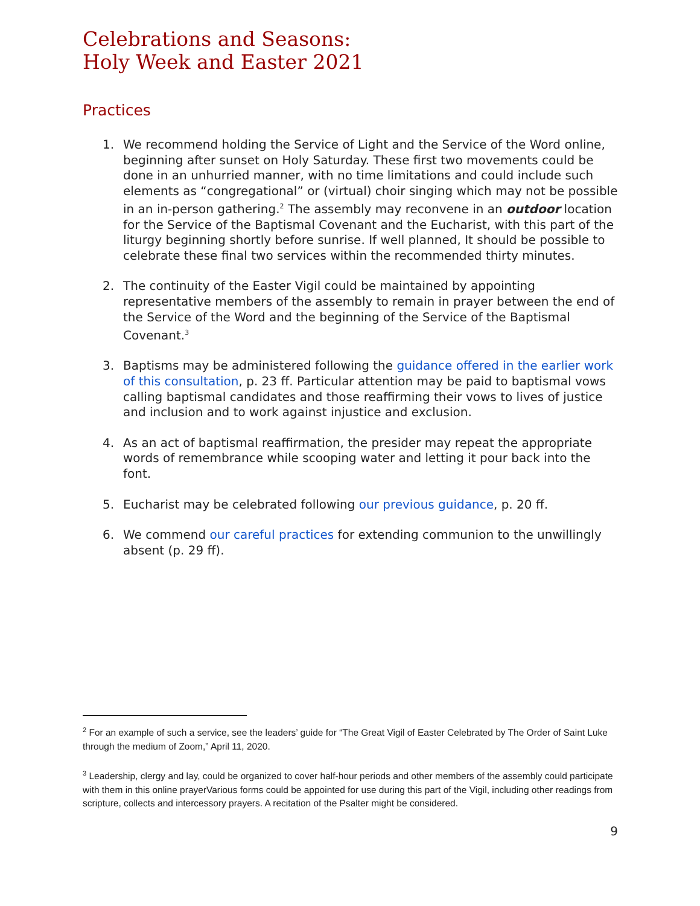Celebrations and Seasons:
Holy Week and Easter 2021
Practices
1. We recommend holding the Service of Light and the Service of the Word online, beginning after sunset on Holy Saturday. These first two movements could be done in an unhurried manner, with no time limitations and could include such elements as “congregational” or (virtual) choir singing which may not be possible in an in-person gathering.<sup>2</sup> The assembly may reconvene in an outdoor location for the Service of the Baptismal Covenant and the Eucharist, with this part of the liturgy beginning shortly before sunrise. If well planned, It should be possible to celebrate these final two services within the recommended thirty minutes.
2. The continuity of the Easter Vigil could be maintained by appointing representative members of the assembly to remain in prayer between the end of the Service of the Word and the beginning of the Service of the Baptismal Covenant.<sup>3</sup>
3. Baptisms may be administered following the guidance offered in the earlier work of this consultation, p. 23 ff. Particular attention may be paid to baptismal vows calling baptismal candidates and those reaffirming their vows to lives of justice and inclusion and to work against injustice and exclusion.
4. As an act of baptismal reaffirmation, the presider may repeat the appropriate words of remembrance while scooping water and letting it pour back into the font.
5. Eucharist may be celebrated following our previous guidance, p. 20 ff.
6. We commend our careful practices for extending communion to the unwillingly absent (p. 29 ff).
<sup>2</sup> For an example of such a service, see the leaders’ guide for “The Great Vigil of Easter Celebrated by The Order of Saint Luke through the medium of Zoom,” April 11, 2020.
<sup>3</sup> Leadership, clergy and lay, could be organized to cover half-hour periods and other members of the assembly could participate with them in this online prayerVarious forms could be appointed for use during this part of the Vigil, including other readings from scripture, collects and intercessory prayers. A recitation of the Psalter might be considered.
9